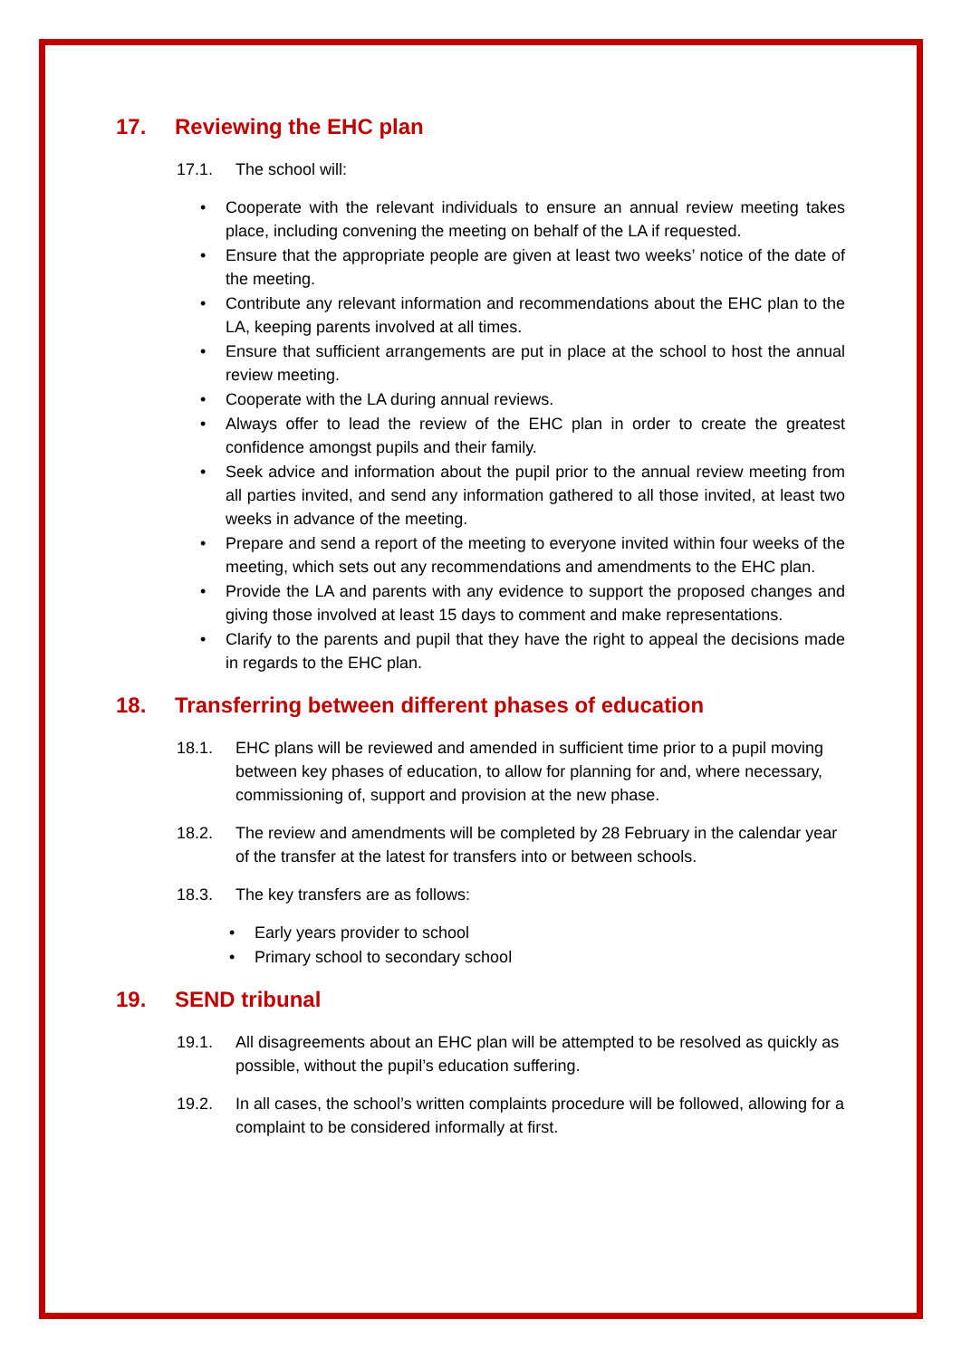17. Reviewing the EHC plan
17.1. The school will:
Cooperate with the relevant individuals to ensure an annual review meeting takes place, including convening the meeting on behalf of the LA if requested.
Ensure that the appropriate people are given at least two weeks’ notice of the date of the meeting.
Contribute any relevant information and recommendations about the EHC plan to the LA, keeping parents involved at all times.
Ensure that sufficient arrangements are put in place at the school to host the annual review meeting.
Cooperate with the LA during annual reviews.
Always offer to lead the review of the EHC plan in order to create the greatest confidence amongst pupils and their family.
Seek advice and information about the pupil prior to the annual review meeting from all parties invited, and send any information gathered to all those invited, at least two weeks in advance of the meeting.
Prepare and send a report of the meeting to everyone invited within four weeks of the meeting, which sets out any recommendations and amendments to the EHC plan.
Provide the LA and parents with any evidence to support the proposed changes and giving those involved at least 15 days to comment and make representations.
Clarify to the parents and pupil that they have the right to appeal the decisions made in regards to the EHC plan.
18. Transferring between different phases of education
18.1. EHC plans will be reviewed and amended in sufficient time prior to a pupil moving between key phases of education, to allow for planning for and, where necessary, commissioning of, support and provision at the new phase.
18.2. The review and amendments will be completed by 28 February in the calendar year of the transfer at the latest for transfers into or between schools.
18.3. The key transfers are as follows:
Early years provider to school
Primary school to secondary school
19. SEND tribunal
19.1. All disagreements about an EHC plan will be attempted to be resolved as quickly as possible, without the pupil’s education suffering.
19.2. In all cases, the school’s written complaints procedure will be followed, allowing for a complaint to be considered informally at first.